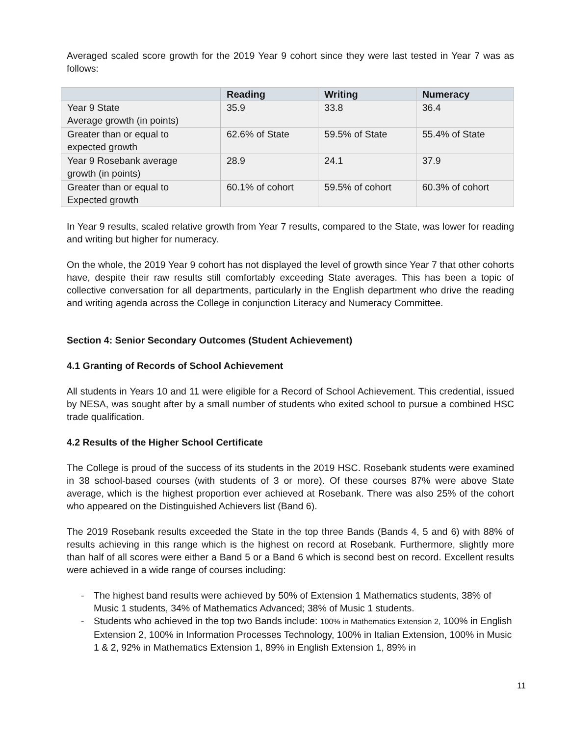Averaged scaled score growth for the 2019 Year 9 cohort since they were last tested in Year 7 was as follows:
| | Reading | Writing | Numeracy |
| --- | --- | --- | --- |
| Year 9 State Average growth (in points) | 35.9 | 33.8 | 36.4 |
| Greater than or equal to expected growth | 62.6% of State | 59.5% of State | 55.4% of State |
| Year 9 Rosebank average growth (in points) | 28.9 | 24.1 | 37.9 |
| Greater than or equal to Expected growth | 60.1% of cohort | 59.5% of cohort | 60.3% of cohort |
In Year 9 results, scaled relative growth from Year 7 results, compared to the State, was lower for reading and writing but higher for numeracy.
On the whole, the 2019 Year 9 cohort has not displayed the level of growth since Year 7 that other cohorts have, despite their raw results still comfortably exceeding State averages. This has been a topic of collective conversation for all departments, particularly in the English department who drive the reading and writing agenda across the College in conjunction Literacy and Numeracy Committee.
Section 4: Senior Secondary Outcomes (Student Achievement)
4.1 Granting of Records of School Achievement
All students in Years 10 and 11 were eligible for a Record of School Achievement. This credential, issued by NESA, was sought after by a small number of students who exited school to pursue a combined HSC trade qualification.
4.2 Results of the Higher School Certificate
The College is proud of the success of its students in the 2019 HSC. Rosebank students were examined in 38 school-based courses (with students of 3 or more). Of these courses 87% were above State average, which is the highest proportion ever achieved at Rosebank. There was also 25% of the cohort who appeared on the Distinguished Achievers list (Band 6).
The 2019 Rosebank results exceeded the State in the top three Bands (Bands 4, 5 and 6) with 88% of results achieving in this range which is the highest on record at Rosebank. Furthermore, slightly more than half of all scores were either a Band 5 or a Band 6 which is second best on record. Excellent results were achieved in a wide range of courses including:
- The highest band results were achieved by 50% of Extension 1 Mathematics students, 38% of Music 1 students, 34% of Mathematics Advanced; 38% of Music 1 students.
- Students who achieved in the top two Bands include: 100% in Mathematics Extension 2, 100% in English Extension 2, 100% in Information Processes Technology, 100% in Italian Extension, 100% in Music 1 & 2, 92% in Mathematics Extension 1, 89% in English Extension 1, 89% in
11